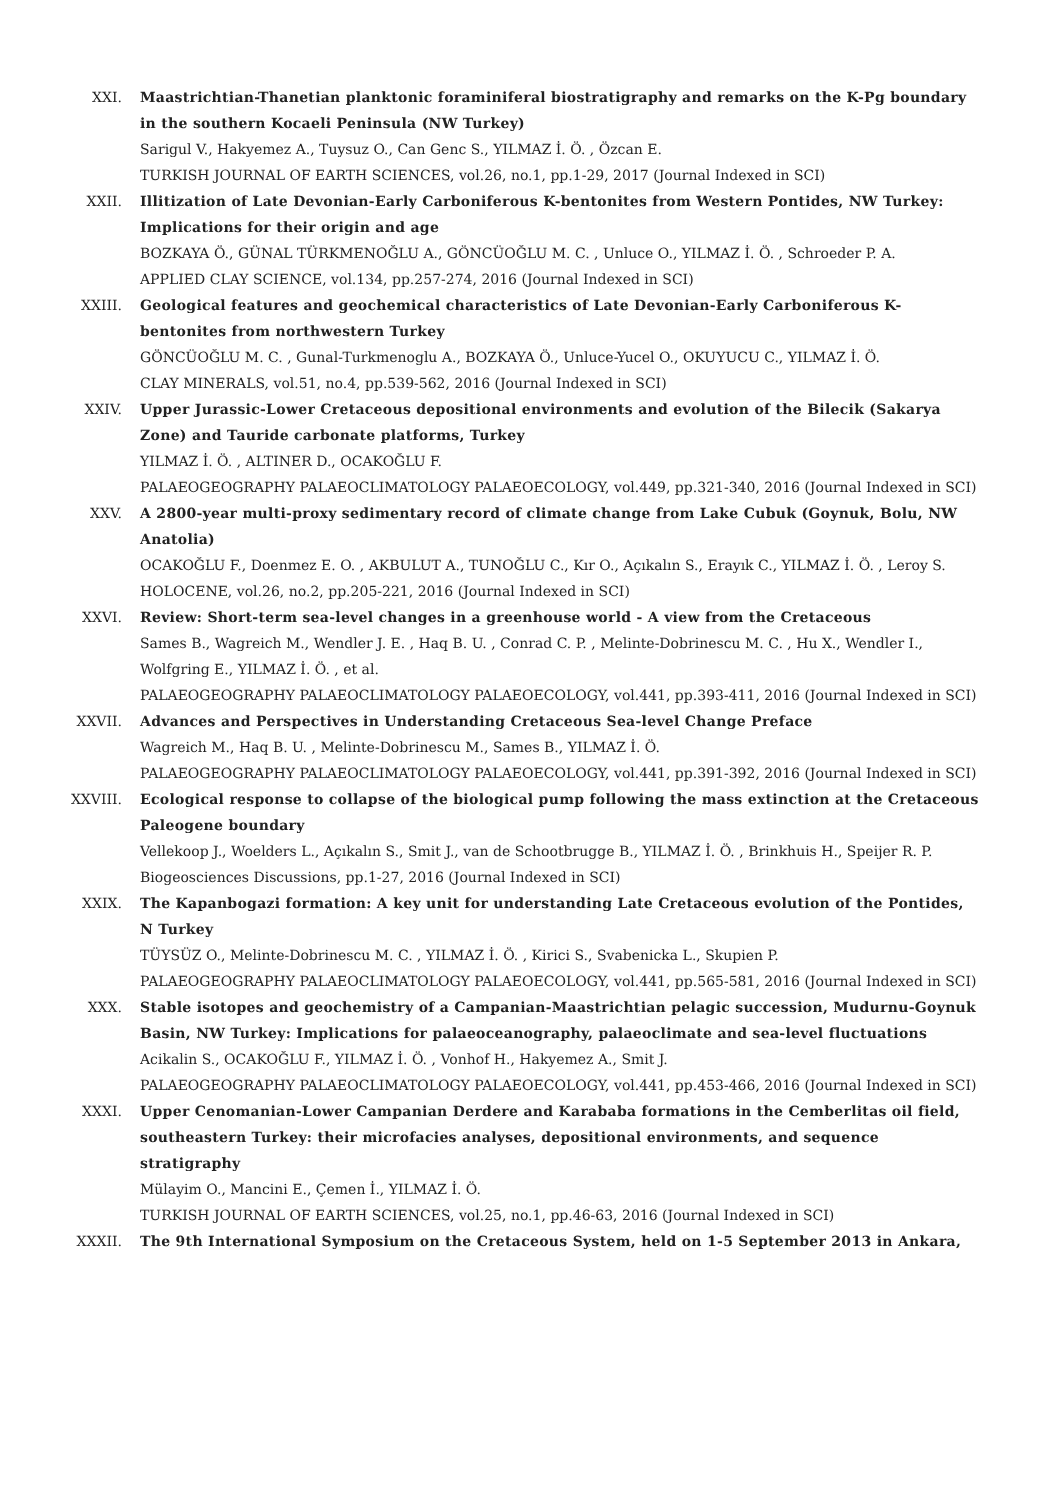XXI. Maastrichtian-Thanetian planktonic foraminiferal biostratigraphy and remarks on the K-Pg boundary in the southern Kocaeli Peninsula (NW Turkey)
Sarigul V., Hakyemez A., Tuysuz O., Can Genc S., YILMAZ İ. Ö. , Özcan E.
TURKISH JOURNAL OF EARTH SCIENCES, vol.26, no.1, pp.1-29, 2017 (Journal Indexed in SCI)
XXII. Illitization of Late Devonian-Early Carboniferous K-bentonites from Western Pontides, NW Turkey: Implications for their origin and age
BOZKAYA Ö., GÜNAL TÜRKMENOĞLU A., GÖNCÜOĞLU M. C. , Unluce O., YILMAZ İ. Ö. , Schroeder P. A.
APPLIED CLAY SCIENCE, vol.134, pp.257-274, 2016 (Journal Indexed in SCI)
XXIII. Geological features and geochemical characteristics of Late Devonian-Early Carboniferous K-bentonites from northwestern Turkey
GÖNCÜOĞLU M. C. , Gunal-Turkmenoglu A., BOZKAYA Ö., Unluce-Yucel O., OKUYUCU C., YILMAZ İ. Ö.
CLAY MINERALS, vol.51, no.4, pp.539-562, 2016 (Journal Indexed in SCI)
XXIV. Upper Jurassic-Lower Cretaceous depositional environments and evolution of the Bilecik (Sakarya Zone) and Tauride carbonate platforms, Turkey
YILMAZ İ. Ö. , ALTINER D., OCAKOĞLU F.
PALAEOGEOGRAPHY PALAEOCLIMATOLOGY PALAEOECOLOGY, vol.449, pp.321-340, 2016 (Journal Indexed in SCI)
XXV. A 2800-year multi-proxy sedimentary record of climate change from Lake Cubuk (Goynuk, Bolu, NW Anatolia)
OCAKOĞLU F., Doenmez E. O. , AKBULUT A., TUNOĞLU C., Kır O., Açıkalın S., Erayık C., YILMAZ İ. Ö. , Leroy S.
HOLOCENE, vol.26, no.2, pp.205-221, 2016 (Journal Indexed in SCI)
XXVI. Review: Short-term sea-level changes in a greenhouse world - A view from the Cretaceous
Sames B., Wagreich M., Wendler J. E. , Haq B. U. , Conrad C. P. , Melinte-Dobrinescu M. C. , Hu X., Wendler I., Wolfgring E., YILMAZ İ. Ö. , et al.
PALAEOGEOGRAPHY PALAEOCLIMATOLOGY PALAEOECOLOGY, vol.441, pp.393-411, 2016 (Journal Indexed in SCI)
XXVII. Advances and Perspectives in Understanding Cretaceous Sea-level Change Preface
Wagreich M., Haq B. U. , Melinte-Dobrinescu M., Sames B., YILMAZ İ. Ö.
PALAEOGEOGRAPHY PALAEOCLIMATOLOGY PALAEOECOLOGY, vol.441, pp.391-392, 2016 (Journal Indexed in SCI)
XXVIII. Ecological response to collapse of the biological pump following the mass extinction at the Cretaceous Paleogene boundary
Vellekoop J., Woelders L., Açıkalın S., Smit J., van de Schootbrugge B., YILMAZ İ. Ö. , Brinkhuis H., Speijer R. P.
Biogeosciences Discussions, pp.1-27, 2016 (Journal Indexed in SCI)
XXIX. The Kapanbogazi formation: A key unit for understanding Late Cretaceous evolution of the Pontides, N Turkey
TÜYSÜZ O., Melinte-Dobrinescu M. C. , YILMAZ İ. Ö. , Kirici S., Svabenicka L., Skupien P.
PALAEOGEOGRAPHY PALAEOCLIMATOLOGY PALAEOECOLOGY, vol.441, pp.565-581, 2016 (Journal Indexed in SCI)
XXX. Stable isotopes and geochemistry of a Campanian-Maastrichtian pelagic succession, Mudurnu-Goynuk Basin, NW Turkey: Implications for palaeoceanography, palaeoclimate and sea-level fluctuations
Acikalin S., OCAKOĞLU F., YILMAZ İ. Ö. , Vonhof H., Hakyemez A., Smit J.
PALAEOGEOGRAPHY PALAEOCLIMATOLOGY PALAEOECOLOGY, vol.441, pp.453-466, 2016 (Journal Indexed in SCI)
XXXI. Upper Cenomanian-Lower Campanian Derdere and Karababa formations in the Cemberlitas oil field, southeastern Turkey: their microfacies analyses, depositional environments, and sequence stratigraphy
Mülayim O., Mancini E., Çemen İ., YILMAZ İ. Ö.
TURKISH JOURNAL OF EARTH SCIENCES, vol.25, no.1, pp.46-63, 2016 (Journal Indexed in SCI)
XXXII. The 9th International Symposium on the Cretaceous System, held on 1-5 September 2013 in Ankara,